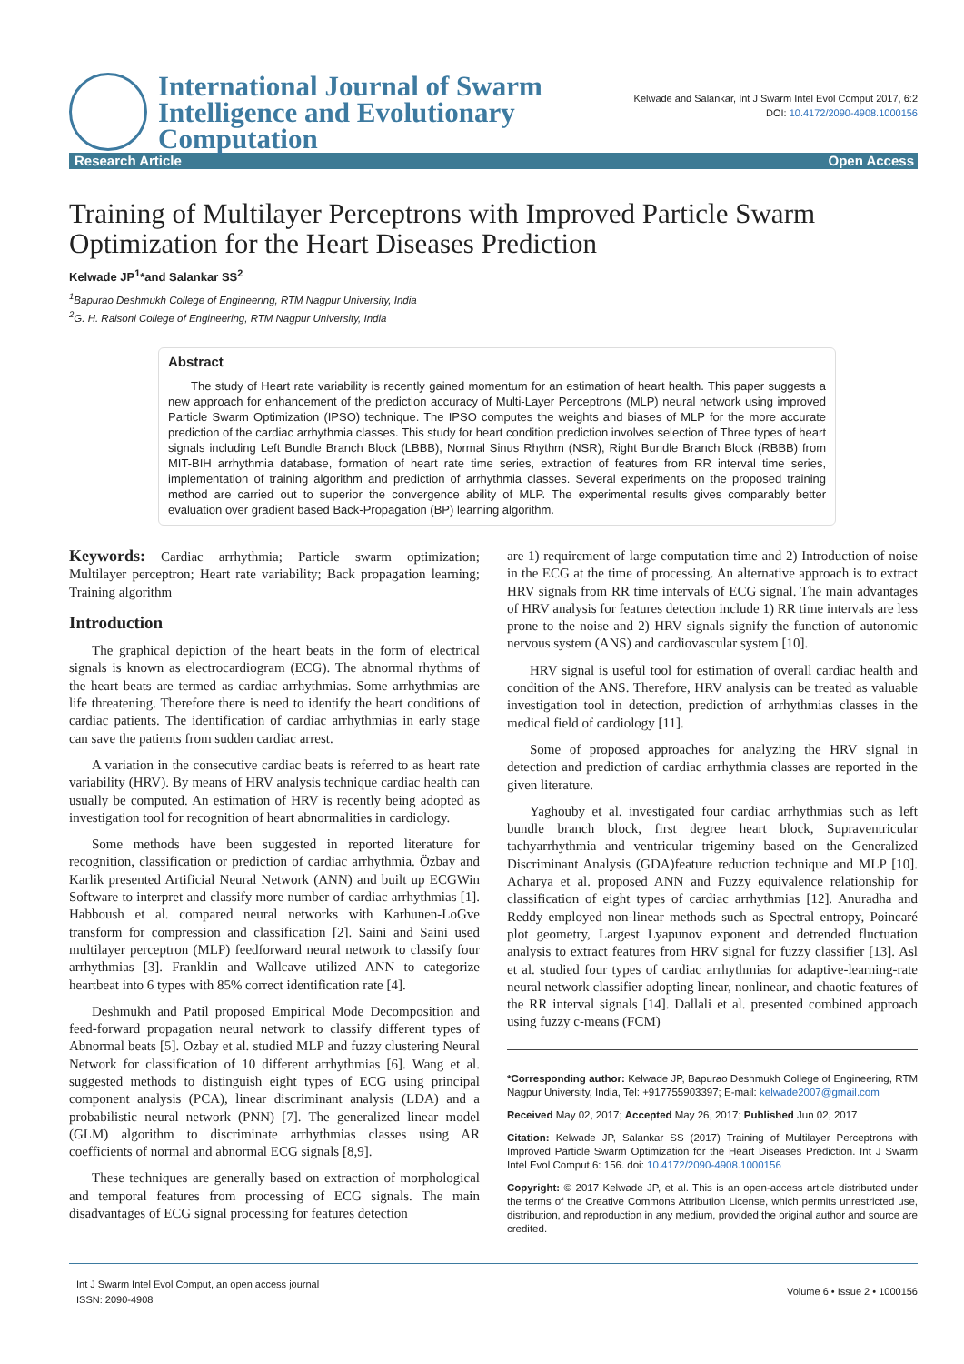International Journal of Swarm
Intelligence and Evolutionary
Computation
Kelwade and Salankar, Int J Swarm Intel Evol Comput 2017, 6:2
DOI: 10.4172/2090-4908.1000156
Research Article Open Access
Training of Multilayer Perceptrons with Improved Particle Swarm Optimization for the Heart Diseases Prediction
Kelwade JP<sup>1</sup>*and Salankar SS<sup>2</sup>
<sup>1</sup> Bapurao Deshmukh College of Engineering, RTM Nagpur University, India
<sup>2</sup> G. H. Raisoni College of Engineering, RTM Nagpur University, India
Abstract
The study of Heart rate variability is recently gained momentum for an estimation of heart health. This paper suggests a new approach for enhancement of the prediction accuracy of Multi-Layer Perceptrons (MLP) neural network using improved Particle Swarm Optimization (IPSO) technique. The IPSO computes the weights and biases of MLP for the more accurate prediction of the cardiac arrhythmia classes. This study for heart condition prediction involves selection of Three types of heart signals including Left Bundle Branch Block (LBBB), Normal Sinus Rhythm (NSR), Right Bundle Branch Block (RBBB) from MIT-BIH arrhythmia database, formation of heart rate time series, extraction of features from RR interval time series, implementation of training algorithm and prediction of arrhythmia classes. Several experiments on the proposed training method are carried out to superior the convergence ability of MLP. The experimental results gives comparably better evaluation over gradient based Back-Propagation (BP) learning algorithm.
Keywords: Cardiac arrhythmia; Particle swarm optimization; Multilayer perceptron; Heart rate variability; Back propagation learning; Training algorithm
Introduction
The graphical depiction of the heart beats in the form of electrical signals is known as electrocardiogram (ECG). The abnormal rhythms of the heart beats are termed as cardiac arrhythmias. Some arrhythmias are life threatening. Therefore there is need to identify the heart conditions of cardiac patients. The identification of cardiac arrhythmias in early stage can save the patients from sudden cardiac arrest.
A variation in the consecutive cardiac beats is referred to as heart rate variability (HRV). By means of HRV analysis technique cardiac health can usually be computed. An estimation of HRV is recently being adopted as investigation tool for recognition of heart abnormalities in cardiology.
Some methods have been suggested in reported literature for recognition, classification or prediction of cardiac arrhythmia. Özbay and Karlik presented Artificial Neural Network (ANN) and built up ECGWin Software to interpret and classify more number of cardiac arrhythmias [1]. Habboush et al. compared neural networks with Karhunen-LoGve transform for compression and classification [2]. Saini and Saini used multilayer perceptron (MLP) feedforward neural network to classify four arrhythmias [3]. Franklin and Wallcave utilized ANN to categorize heartbeat into 6 types with 85% correct identification rate [4].
Deshmukh and Patil proposed Empirical Mode Decomposition and feed-forward propagation neural network to classify different types of Abnormal beats [5]. Ozbay et al. studied MLP and fuzzy clustering Neural Network for classification of 10 different arrhythmias [6]. Wang et al. suggested methods to distinguish eight types of ECG using principal component analysis (PCA), linear discriminant analysis (LDA) and a probabilistic neural network (PNN) [7]. The generalized linear model (GLM) algorithm to discriminate arrhythmias classes using AR coefficients of normal and abnormal ECG signals [8,9].
These techniques are generally based on extraction of morphological and temporal features from processing of ECG signals. The main disadvantages of ECG signal processing for features detection
are 1) requirement of large computation time and 2) Introduction of noise in the ECG at the time of processing. An alternative approach is to extract HRV signals from RR time intervals of ECG signal. The main advantages of HRV analysis for features detection include 1) RR time intervals are less prone to the noise and 2) HRV signals signify the function of autonomic nervous system (ANS) and cardiovascular system [10].
HRV signal is useful tool for estimation of overall cardiac health and condition of the ANS. Therefore, HRV analysis can be treated as valuable investigation tool in detection, prediction of arrhythmias classes in the medical field of cardiology [11].
Some of proposed approaches for analyzing the HRV signal in detection and prediction of cardiac arrhythmia classes are reported in the given literature.
Yaghouby et al. investigated four cardiac arrhythmias such as left bundle branch block, first degree heart block, Supraventricular tachyarrhythmia and ventricular trigeminy based on the Generalized Discriminant Analysis (GDA)feature reduction technique and MLP [10]. Acharya et al. proposed ANN and Fuzzy equivalence relationship for classification of eight types of cardiac arrhythmias [12]. Anuradha and Reddy employed non-linear methods such as Spectral entropy, Poincaré plot geometry, Largest Lyapunov exponent and detrended fluctuation analysis to extract features from HRV signal for fuzzy classifier [13]. Asl et al. studied four types of cardiac arrhythmias for adaptive-learning-rate neural network classifier adopting linear, nonlinear, and chaotic features of the RR interval signals [14]. Dallali et al. presented combined approach using fuzzy c-means (FCM)
*Corresponding author: Kelwade JP, Bapurao Deshmukh College of Engineering, RTM Nagpur University, India, Tel: +917755903397; E-mail: kelwade2007@gmail.com
Received May 02, 2017; Accepted May 26, 2017; Published Jun 02, 2017
Citation: Kelwade JP, Salankar SS (2017) Training of Multilayer Perceptrons with Improved Particle Swarm Optimization for the Heart Diseases Prediction. Int J Swarm Intel Evol Comput 6: 156. doi: 10.4172/2090-4908.1000156
Copyright: © 2017 Kelwade JP, et al. This is an open-access article distributed under the terms of the Creative Commons Attribution License, which permits unrestricted use, distribution, and reproduction in any medium, provided the original author and source are credited.
Int J Swarm Intel Evol Comput, an open access journal
ISSN: 2090-4908
Volume 6 • Issue 2 • 1000156